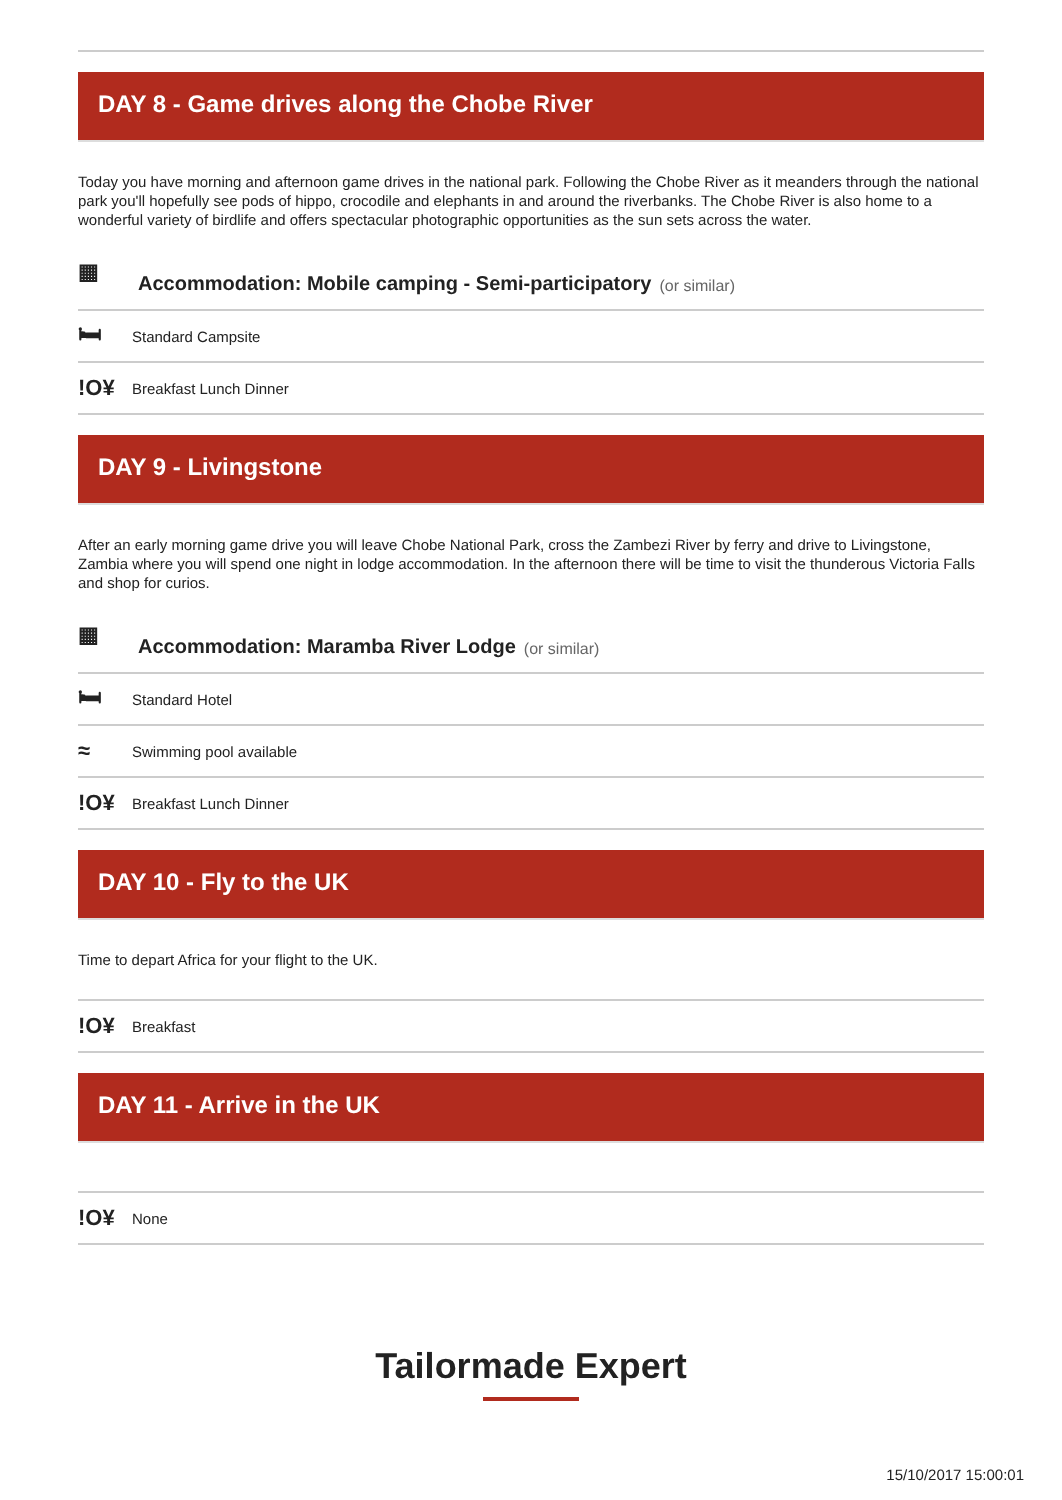DAY 8 - Game drives along the Chobe River
Today you have morning and afternoon game drives in the national park. Following the Chobe River as it meanders through the national park you'll hopefully see pods of hippo, crocodile and elephants in and around the riverbanks. The Chobe River is also home to a wonderful variety of birdlife and offers spectacular photographic opportunities as the sun sets across the water.
▦ Accommodation: Mobile camping - Semi-participatory (or similar)
🛏 Standard Campsite
!O¥ Breakfast Lunch Dinner
DAY 9 - Livingstone
After an early morning game drive you will leave Chobe National Park, cross the Zambezi River by ferry and drive to Livingstone, Zambia where you will spend one night in lodge accommodation. In the afternoon there will be time to visit the thunderous Victoria Falls and shop for curios.
▦ Accommodation: Maramba River Lodge (or similar)
🛏 Standard Hotel
≈ Swimming pool available
!O¥ Breakfast Lunch Dinner
DAY 10 - Fly to the UK
Time to depart Africa for your flight to the UK.
!O¥ Breakfast
DAY 11 - Arrive in the UK
!O¥ None
Tailormade Expert
15/10/2017 15:00:01